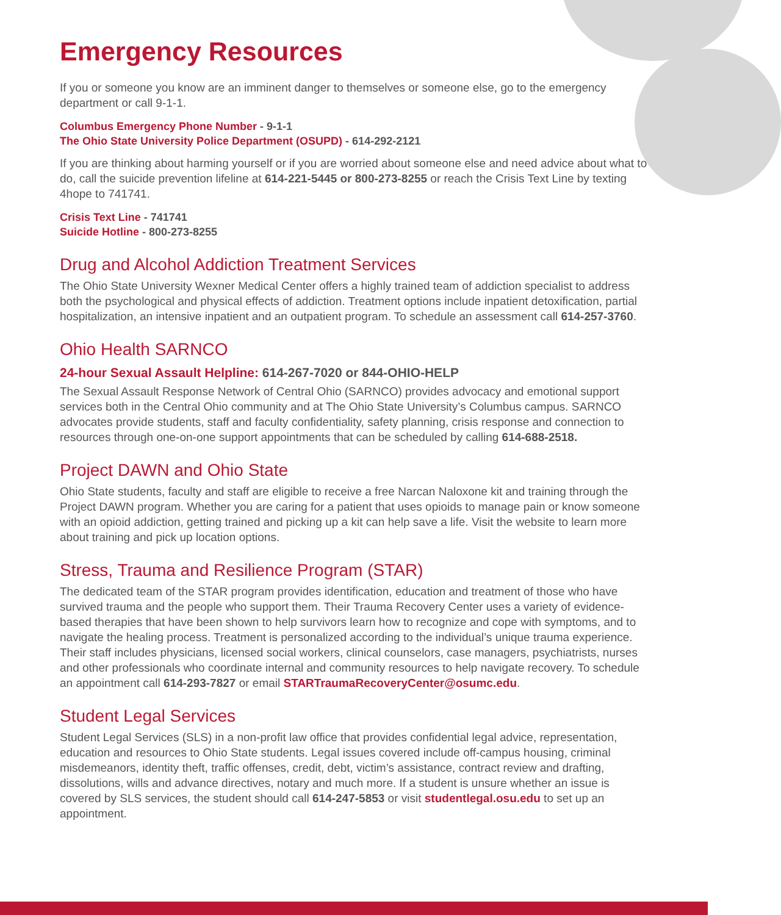Emergency Resources
If you or someone you know are an imminent danger to themselves or someone else, go to the emergency department or call 9-1-1.
Columbus Emergency Phone Number - 9-1-1
The Ohio State University Police Department (OSUPD) - 614-292-2121
If you are thinking about harming yourself or if you are worried about someone else and need advice about what to do, call the suicide prevention lifeline at 614-221-5445 or 800-273-8255 or reach the Crisis Text Line by texting 4hope to 741741.
Crisis Text Line - 741741
Suicide Hotline - 800-273-8255
Drug and Alcohol Addiction Treatment Services
The Ohio State University Wexner Medical Center offers a highly trained team of addiction specialist to address both the psychological and physical effects of addiction. Treatment options include inpatient detoxification, partial hospitalization, an intensive inpatient and an outpatient program. To schedule an assessment call 614-257-3760.
Ohio Health SARNCO
24-hour Sexual Assault Helpline: 614-267-7020 or 844-OHIO-HELP
The Sexual Assault Response Network of Central Ohio (SARNCO) provides advocacy and emotional support services both in the Central Ohio community and at The Ohio State University’s Columbus campus. SARNCO advocates provide students, staff and faculty confidentiality, safety planning, crisis response and connection to resources through one-on-one support appointments that can be scheduled by calling 614-688-2518.
Project DAWN and Ohio State
Ohio State students, faculty and staff are eligible to receive a free Narcan Naloxone kit and training through the Project DAWN program. Whether you are caring for a patient that uses opioids to manage pain or know someone with an opioid addiction, getting trained and picking up a kit can help save a life. Visit the website to learn more about training and pick up location options.
Stress, Trauma and Resilience Program (STAR)
The dedicated team of the STAR program provides identification, education and treatment of those who have survived trauma and the people who support them. Their Trauma Recovery Center uses a variety of evidence-based therapies that have been shown to help survivors learn how to recognize and cope with symptoms, and to navigate the healing process. Treatment is personalized according to the individual’s unique trauma experience. Their staff includes physicians, licensed social workers, clinical counselors, case managers, psychiatrists, nurses and other professionals who coordinate internal and community resources to help navigate recovery. To schedule an appointment call 614-293-7827 or email STARTraumaRecoveryCenter@osumc.edu.
Student Legal Services
Student Legal Services (SLS) in a non-profit law office that provides confidential legal advice, representation, education and resources to Ohio State students. Legal issues covered include off-campus housing, criminal misdemeanors, identity theft, traffic offenses, credit, debt, victim’s assistance, contract review and drafting, dissolutions, wills and advance directives, notary and much more. If a student is unsure whether an issue is covered by SLS services, the student should call 614-247-5853 or visit studentlegal.osu.edu to set up an appointment.